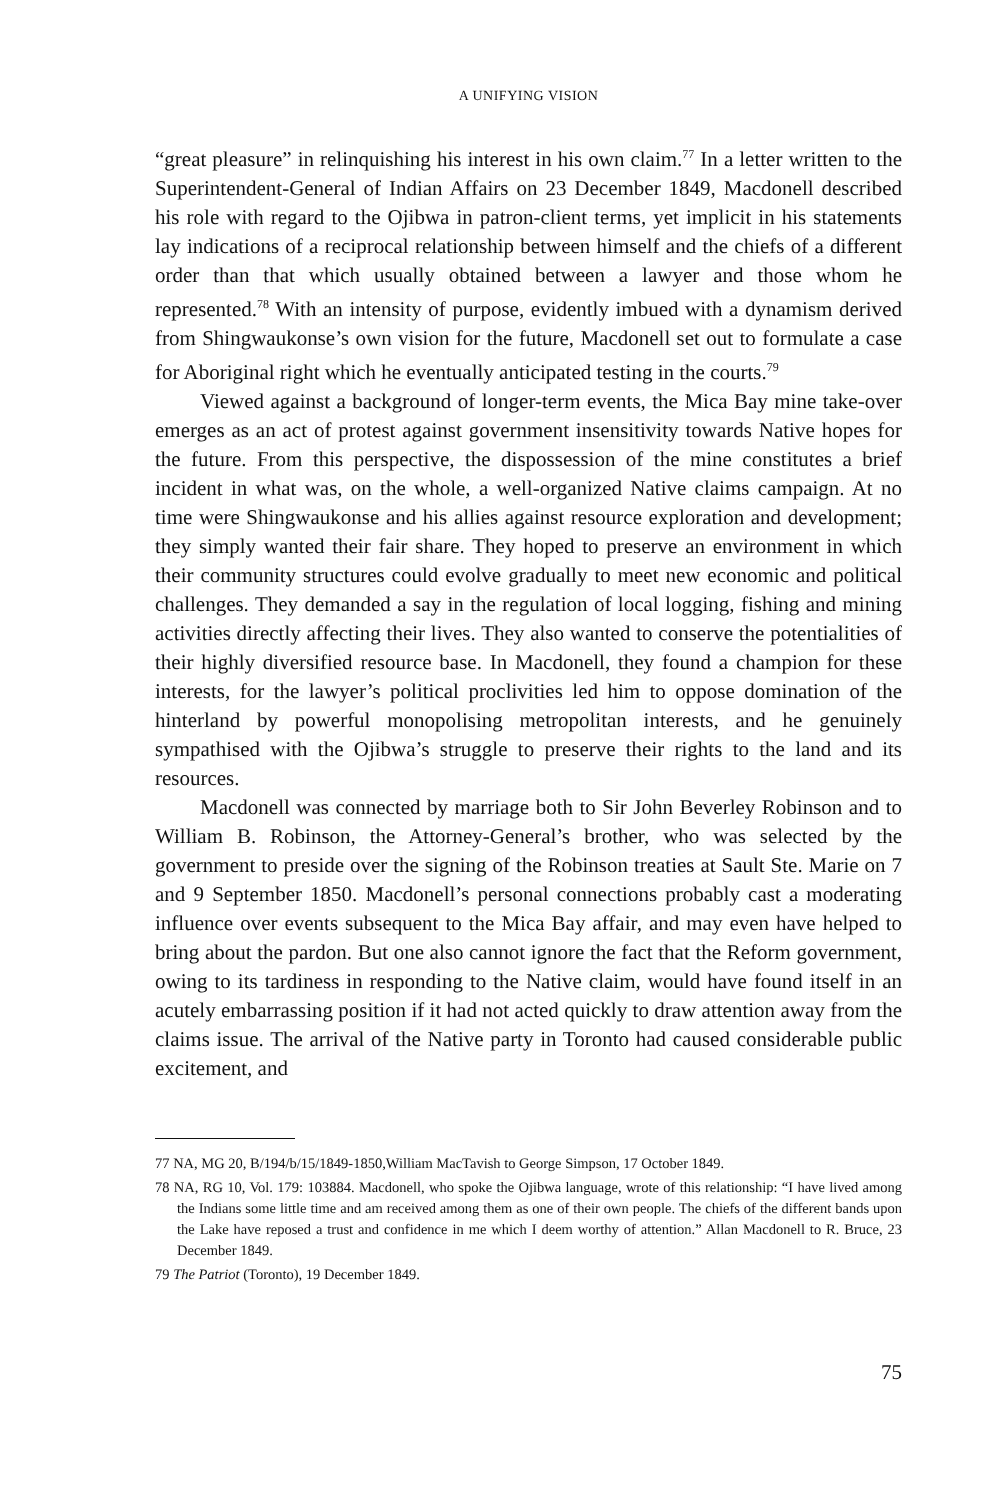A UNIFYING VISION
“great pleasure” in relinquishing his interest in his own claim.<sup>77</sup> In a letter written to the Superintendent-General of Indian Affairs on 23 December 1849, Macdonell described his role with regard to the Ojibwa in patron-client terms, yet implicit in his statements lay indications of a reciprocal relationship between himself and the chiefs of a different order than that which usually obtained between a lawyer and those whom he represented.<sup>78</sup> With an intensity of purpose, evidently imbued with a dynamism derived from Shingwaukonse’s own vision for the future, Macdonell set out to formulate a case for Aboriginal right which he eventually anticipated testing in the courts.<sup>79</sup>
Viewed against a background of longer-term events, the Mica Bay mine take-over emerges as an act of protest against government insensitivity towards Native hopes for the future. From this perspective, the dispossession of the mine constitutes a brief incident in what was, on the whole, a well-organized Native claims campaign. At no time were Shingwaukonse and his allies against resource exploration and development; they simply wanted their fair share. They hoped to preserve an environment in which their community structures could evolve gradually to meet new economic and political challenges. They demanded a say in the regulation of local logging, fishing and mining activities directly affecting their lives. They also wanted to conserve the potentialities of their highly diversified resource base. In Macdonell, they found a champion for these interests, for the lawyer’s political proclivities led him to oppose domination of the hinterland by powerful monopolising metropolitan interests, and he genuinely sympathised with the Ojibwa’s struggle to preserve their rights to the land and its resources.
Macdonell was connected by marriage both to Sir John Beverley Robinson and to William B. Robinson, the Attorney-General’s brother, who was selected by the government to preside over the signing of the Robinson treaties at Sault Ste. Marie on 7 and 9 September 1850. Macdonell’s personal connections probably cast a moderating influence over events subsequent to the Mica Bay affair, and may even have helped to bring about the pardon. But one also cannot ignore the fact that the Reform government, owing to its tardiness in responding to the Native claim, would have found itself in an acutely embarrassing position if it had not acted quickly to draw attention away from the claims issue. The arrival of the Native party in Toronto had caused considerable public excitement, and
77 NA, MG 20, B/194/b/15/1849-1850,William MacTavish to George Simpson, 17 October 1849.
78 NA, RG 10, Vol. 179: 103884. Macdonell, who spoke the Ojibwa language, wrote of this relationship: “I have lived among the Indians some little time and am received among them as one of their own people. The chiefs of the different bands upon the Lake have reposed a trust and confidence in me which I deem worthy of attention.” Allan Macdonell to R. Bruce, 23 December 1849.
79 The Patriot (Toronto), 19 December 1849.
75